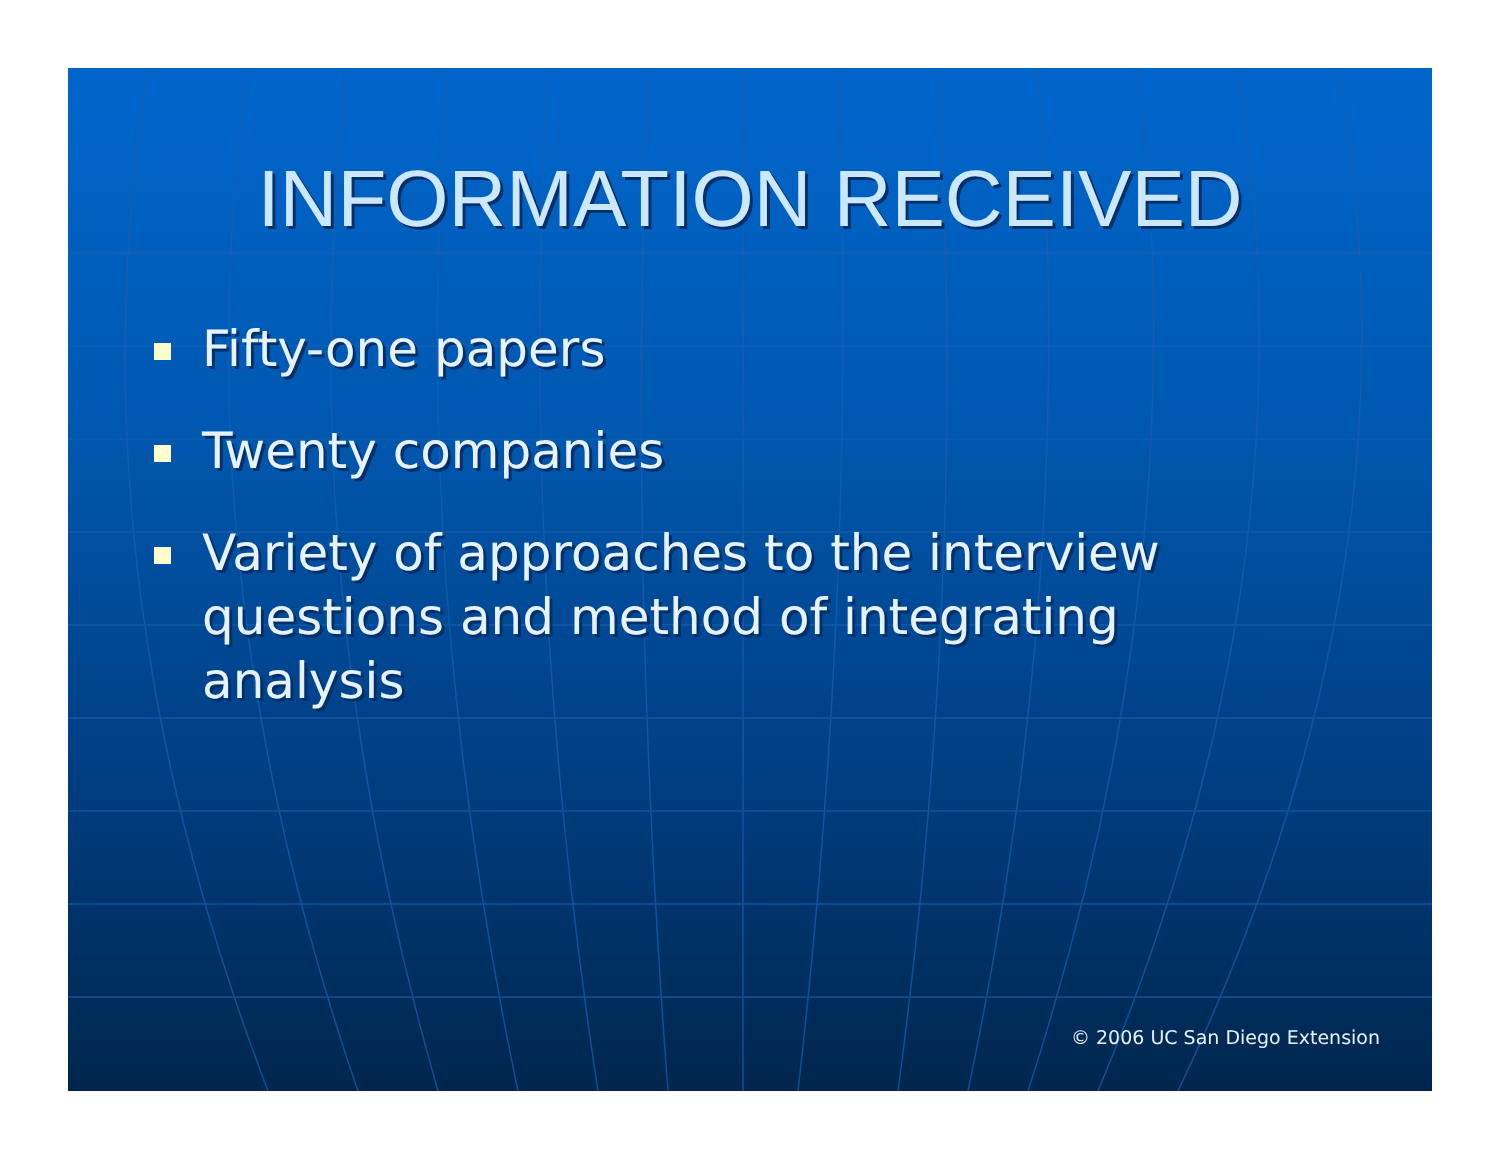INFORMATION RECEIVED
Fifty-one papers
Twenty companies
Variety of approaches to the interview questions and method of integrating analysis
© 2006 UC San Diego Extension